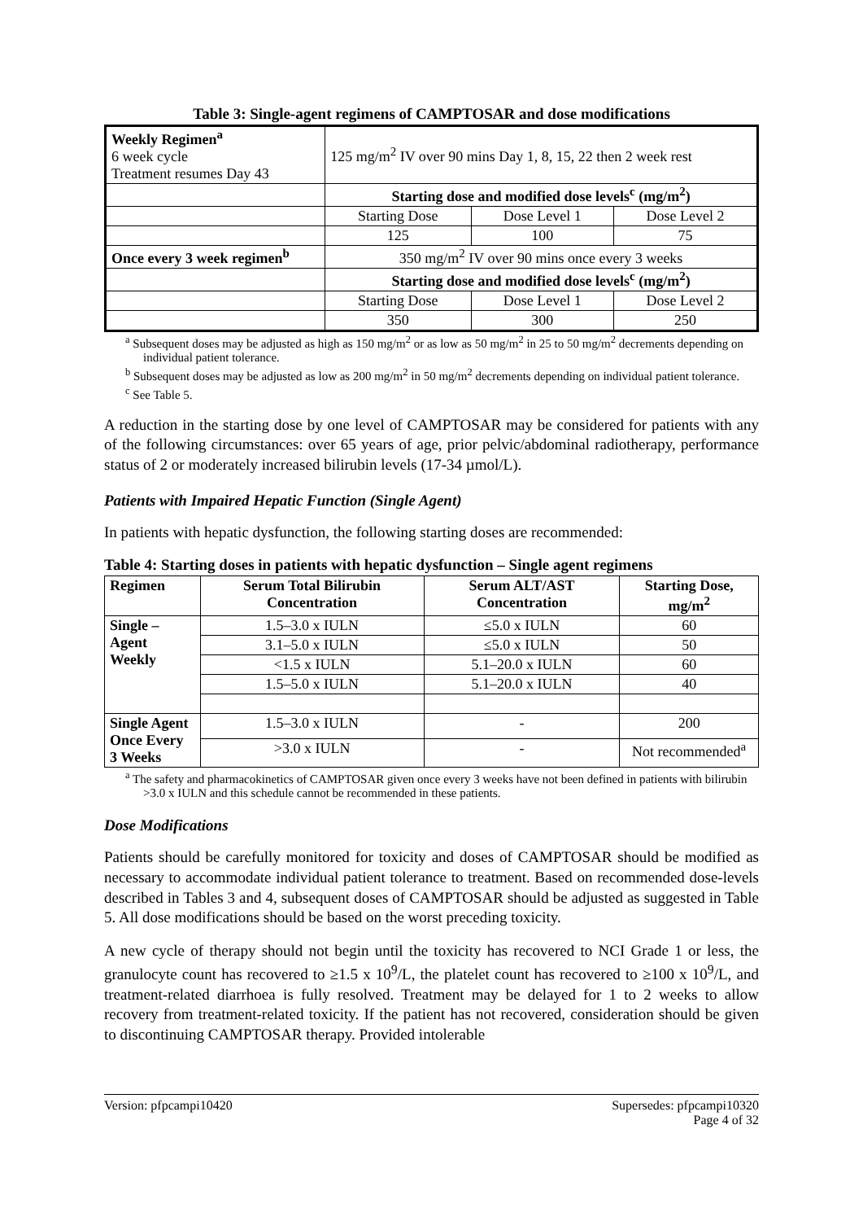Table 3: Single-agent regimens of CAMPTOSAR and dose modifications
| Weekly Regimen<sup>a</sup> 6 week cycle Treatment resumes Day 43 | 125 mg/m<sup>2</sup> IV over 90 mins Day 1, 8, 15, 22 then 2 week rest | | |
| | Starting dose and modified dose levels<sup>c</sup> (mg/m<sup>2</sup>) | | |
| | Starting Dose | Dose Level 1 | Dose Level 2 |
| | 125 | 100 | 75 |
| Once every 3 week regimen<sup>b</sup> | 350 mg/m<sup>2</sup> IV over 90 mins once every 3 weeks | | |
| | Starting dose and modified dose levels<sup>c</sup> (mg/m<sup>2</sup>) | | |
| | Starting Dose | Dose Level 1 | Dose Level 2 |
| | 350 | 300 | 250 |
<sup>a</sup> Subsequent doses may be adjusted as high as 150 mg/m<sup>2</sup> or as low as 50 mg/m<sup>2</sup> in 25 to 50 mg/m<sup>2</sup> decrements depending on individual patient tolerance.
<sup>b</sup> Subsequent doses may be adjusted as low as 200 mg/m<sup>2</sup> in 50 mg/m<sup>2</sup> decrements depending on individual patient tolerance.
<sup>c</sup> See Table 5.
A reduction in the starting dose by one level of CAMPTOSAR may be considered for patients with any of the following circumstances: over 65 years of age, prior pelvic/abdominal radiotherapy, performance status of 2 or moderately increased bilirubin levels (17-34 µmol/L).
Patients with Impaired Hepatic Function (Single Agent)
In patients with hepatic dysfunction, the following starting doses are recommended:
Table 4: Starting doses in patients with hepatic dysfunction – Single agent regimens
| Regimen | Serum Total Bilirubin Concentration | Serum ALT/AST Concentration | Starting Dose, mg/m<sup>2</sup> |
| --- | --- | --- | --- |
| Single – Agent Weekly | 1.5–3.0 x IULN | ≤5.0 x IULN | 60 |
| | 3.1–5.0 x IULN | ≤5.0 x IULN | 50 |
| | <1.5 x IULN | 5.1–20.0 x IULN | 60 |
| | 1.5–5.0 x IULN | 5.1–20.0 x IULN | 40 |
| Single Agent Once Every 3 Weeks | 1.5–3.0 x IULN | - | 200 |
| | >3.0 x IULN | - | Not recommended<sup>a</sup> |
<sup>a</sup> The safety and pharmacokinetics of CAMPTOSAR given once every 3 weeks have not been defined in patients with bilirubin >3.0 x IULN and this schedule cannot be recommended in these patients.
Dose Modifications
Patients should be carefully monitored for toxicity and doses of CAMPTOSAR should be modified as necessary to accommodate individual patient tolerance to treatment. Based on recommended dose-levels described in Tables 3 and 4, subsequent doses of CAMPTOSAR should be adjusted as suggested in Table 5. All dose modifications should be based on the worst preceding toxicity.
A new cycle of therapy should not begin until the toxicity has recovered to NCI Grade 1 or less, the granulocyte count has recovered to ≥1.5 x 10<sup>9</sup>/L, the platelet count has recovered to ≥100 x 10<sup>9</sup>/L, and treatment-related diarrhoea is fully resolved. Treatment may be delayed for 1 to 2 weeks to allow recovery from treatment-related toxicity. If the patient has not recovered, consideration should be given to discontinuing CAMPTOSAR therapy. Provided intolerable
Version: pfpcampi10420 Supersedes: pfpcampi10320
Page 4 of 32